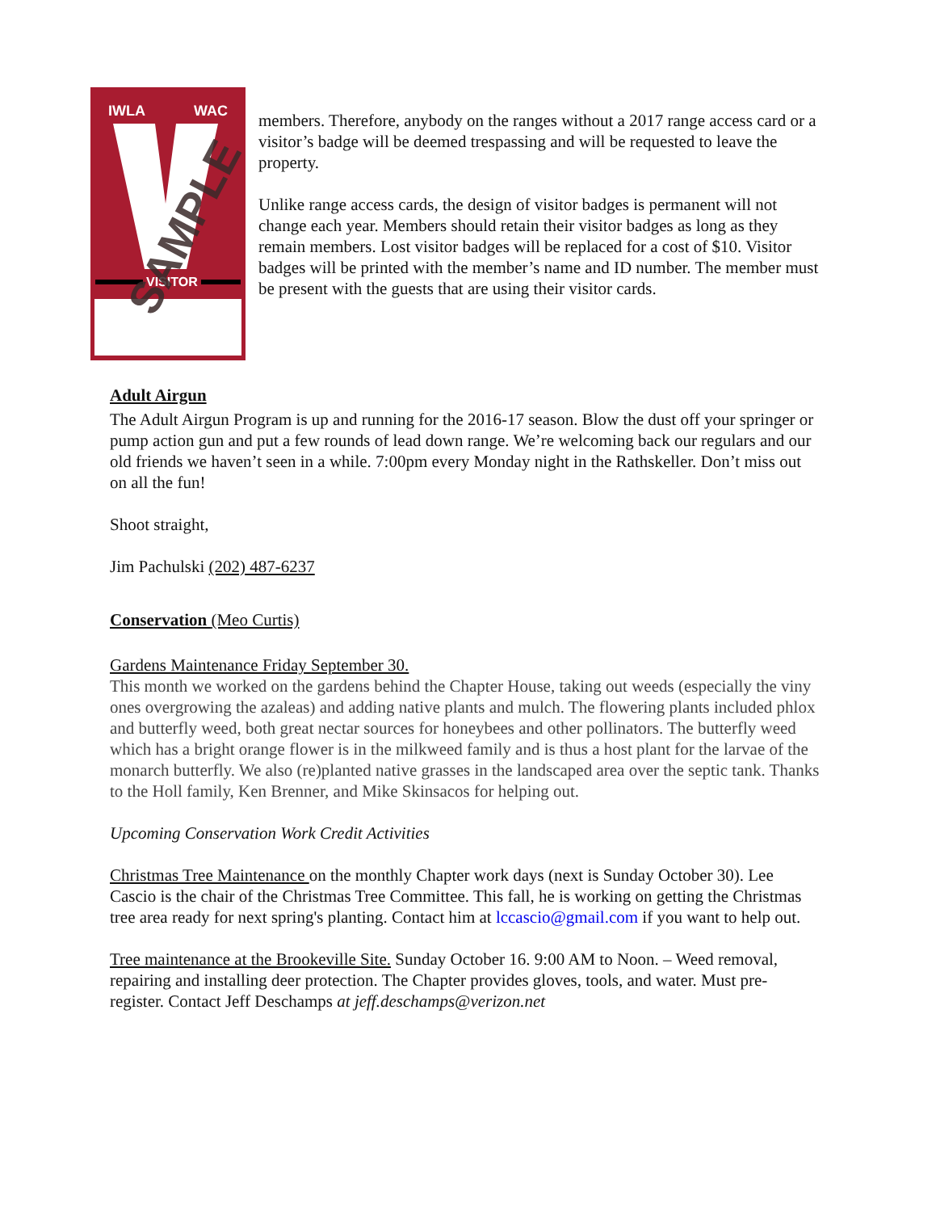IWLA WAC
VISITOR
SAMPLE
members. Therefore, anybody on the ranges without a 2017 range access card or a visitor’s badge will be deemed trespassing and will be requested to leave the property.
Unlike range access cards, the design of visitor badges is permanent will not change each year. Members should retain their visitor badges as long as they remain members. Lost visitor badges will be replaced for a cost of $10. Visitor badges will be printed with the member’s name and ID number. The member must be present with the guests that are using their visitor cards.
Adult Airgun
The Adult Airgun Program is up and running for the 2016-17 season. Blow the dust off your springer or pump action gun and put a few rounds of lead down range. We’re welcoming back our regulars and our old friends we haven’t seen in a while. 7:00pm every Monday night in the Rathskeller. Don’t miss out on all the fun!
Shoot straight,
Jim Pachulski (202) 487-6237
Conservation (Meo Curtis)
Gardens Maintenance Friday September 30.
This month we worked on the gardens behind the Chapter House, taking out weeds (especially the viny ones overgrowing the azaleas) and adding native plants and mulch. The flowering plants included phlox and butterfly weed, both great nectar sources for honeybees and other pollinators. The butterfly weed which has a bright orange flower is in the milkweed family and is thus a host plant for the larvae of the monarch butterfly. We also (re)planted native grasses in the landscaped area over the septic tank. Thanks to the Holl family, Ken Brenner, and Mike Skinsacos for helping out.
Upcoming Conservation Work Credit Activities
Christmas Tree Maintenance on the monthly Chapter work days (next is Sunday October 30). Lee Cascio is the chair of the Christmas Tree Committee. This fall, he is working on getting the Christmas tree area ready for next spring's planting. Contact him at lccascio@gmail.com if you want to help out.
Tree maintenance at the Brookeville Site. Sunday October 16. 9:00 AM to Noon. – Weed removal, repairing and installing deer protection. The Chapter provides gloves, tools, and water. Must pre-register. Contact Jeff Deschamps at jeff.deschamps@verizon.net